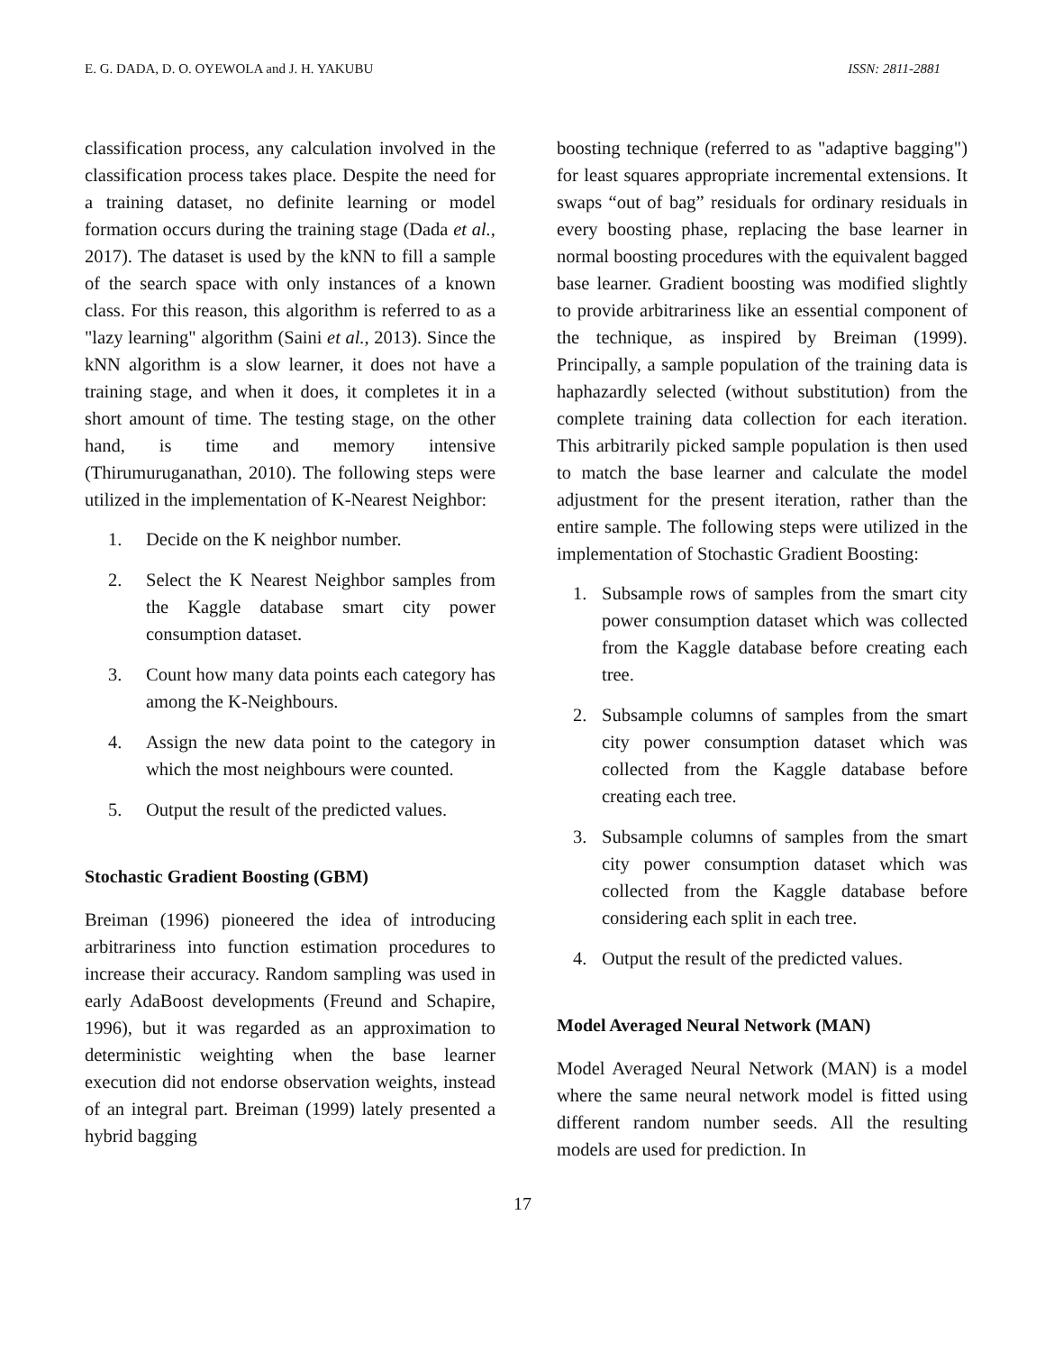E. G. DADA, D. O. OYEWOLA and J. H. YAKUBU ISSN: 2811-2881
classification process, any calculation involved in the classification process takes place. Despite the need for a training dataset, no definite learning or model formation occurs during the training stage (Dada et al., 2017). The dataset is used by the kNN to fill a sample of the search space with only instances of a known class. For this reason, this algorithm is referred to as a "lazy learning" algorithm (Saini et al., 2013). Since the kNN algorithm is a slow learner, it does not have a training stage, and when it does, it completes it in a short amount of time. The testing stage, on the other hand, is time and memory intensive (Thirumuruganathan, 2010). The following steps were utilized in the implementation of K-Nearest Neighbor:
1. Decide on the K neighbor number.
2. Select the K Nearest Neighbor samples from the Kaggle database smart city power consumption dataset.
3. Count how many data points each category has among the K-Neighbours.
4. Assign the new data point to the category in which the most neighbours were counted.
5. Output the result of the predicted values.
Stochastic Gradient Boosting (GBM)
Breiman (1996) pioneered the idea of introducing arbitrariness into function estimation procedures to increase their accuracy. Random sampling was used in early AdaBoost developments (Freund and Schapire, 1996), but it was regarded as an approximation to deterministic weighting when the base learner execution did not endorse observation weights, instead of an integral part. Breiman (1999) lately presented a hybrid bagging
boosting technique (referred to as "adaptive bagging") for least squares appropriate incremental extensions. It swaps “out of bag” residuals for ordinary residuals in every boosting phase, replacing the base learner in normal boosting procedures with the equivalent bagged base learner. Gradient boosting was modified slightly to provide arbitrariness like an essential component of the technique, as inspired by Breiman (1999). Principally, a sample population of the training data is haphazardly selected (without substitution) from the complete training data collection for each iteration. This arbitrarily picked sample population is then used to match the base learner and calculate the model adjustment for the present iteration, rather than the entire sample. The following steps were utilized in the implementation of Stochastic Gradient Boosting:
1. Subsample rows of samples from the smart city power consumption dataset which was collected from the Kaggle database before creating each tree.
2. Subsample columns of samples from the smart city power consumption dataset which was collected from the Kaggle database before creating each tree.
3. Subsample columns of samples from the smart city power consumption dataset which was collected from the Kaggle database before considering each split in each tree.
4. Output the result of the predicted values.
Model Averaged Neural Network (MAN)
Model Averaged Neural Network (MAN) is a model where the same neural network model is fitted using different random number seeds. All the resulting models are used for prediction. In
17